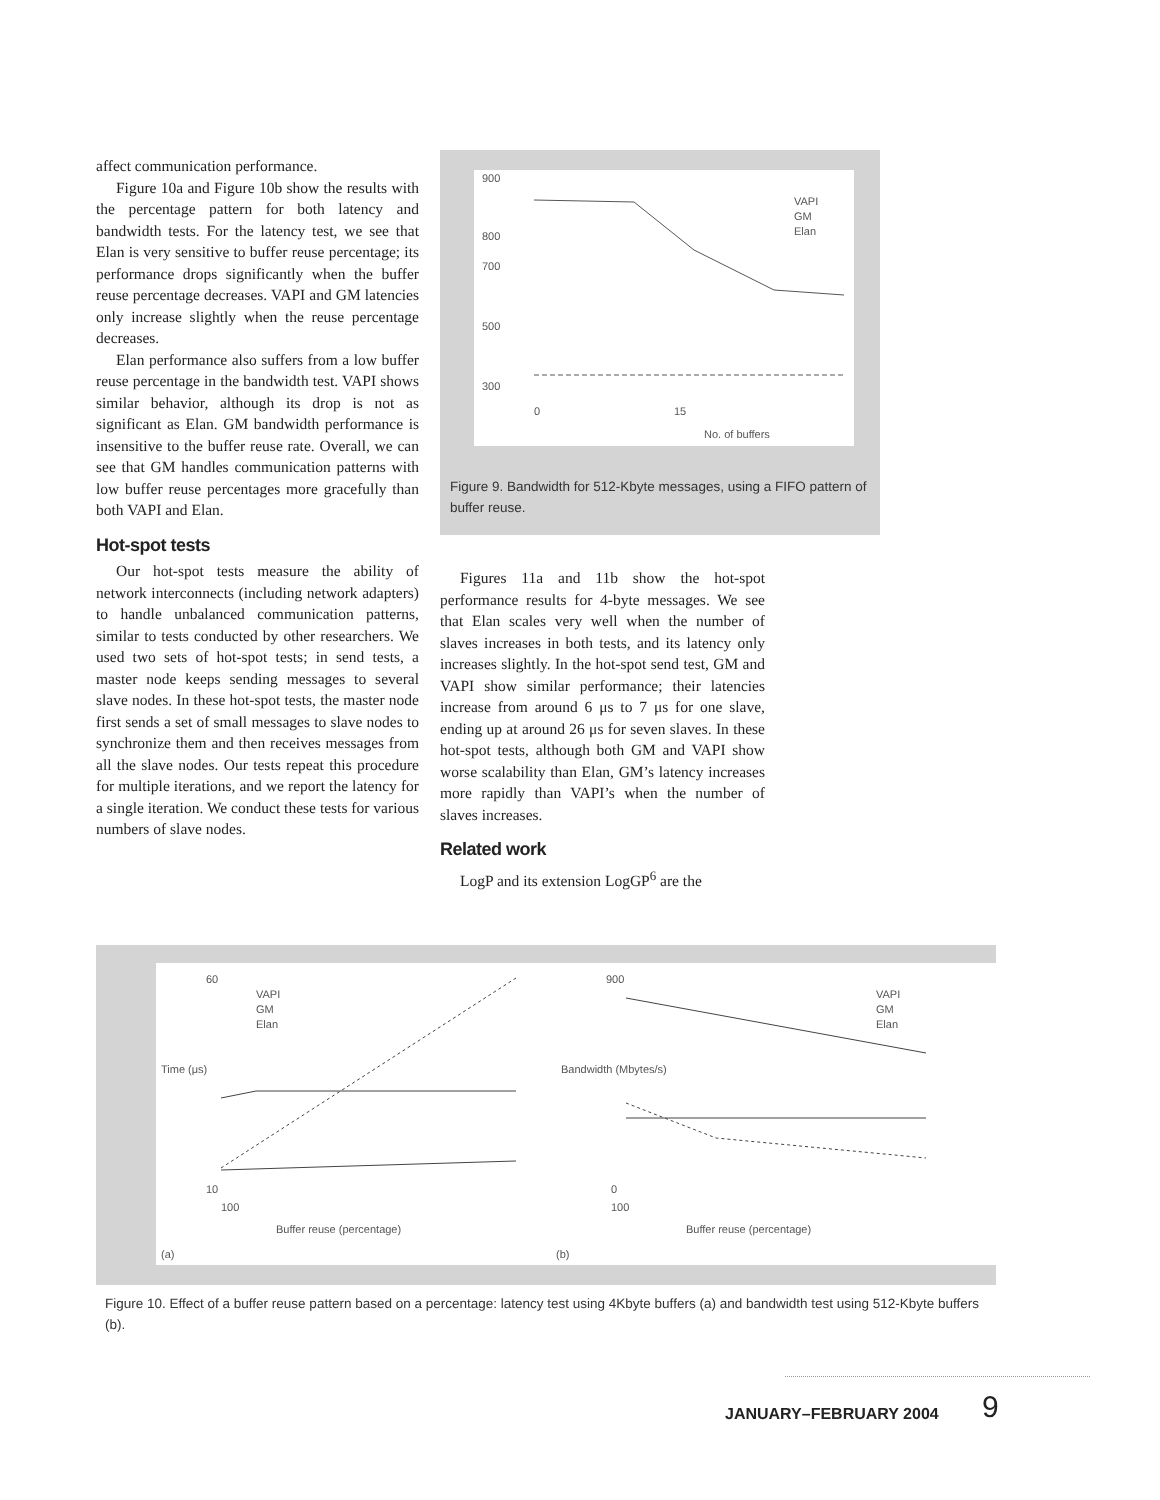affect communication performance.
Figure 10a and Figure 10b show the results with the percentage pattern for both latency and bandwidth tests. For the latency test, we see that Elan is very sensitive to buffer reuse percentage; its performance drops significantly when the buffer reuse percentage decreases. VAPI and GM latencies only increase slightly when the reuse percentage decreases.
Elan performance also suffers from a low buffer reuse percentage in the bandwidth test. VAPI shows similar behavior, although its drop is not as significant as Elan. GM bandwidth performance is insensitive to the buffer reuse rate. Overall, we can see that GM handles communication patterns with low buffer reuse percentages more gracefully than both VAPI and Elan.
Hot-spot tests
Our hot-spot tests measure the ability of network interconnects (including network adapters) to handle unbalanced communication patterns, similar to tests conducted by other researchers. We used two sets of hot-spot tests; in send tests, a master node keeps sending messages to several slave nodes. In these hot-spot tests, the master node first sends a set of small messages to slave nodes to synchronize them and then receives messages from all the slave nodes. Our tests repeat this procedure for multiple iterations, and we report the latency for a single iteration. We conduct these tests for various numbers of slave nodes.
900
800
700
500
300
0
15
No. of buffers
VAPI
GM
Elan
Figure 9. Bandwidth for 512-Kbyte messages, using a FIFO pattern of buffer reuse.
Figures 11a and 11b show the hot-spot performance results for 4-byte messages. We see that Elan scales very well when the number of slaves increases in both tests, and its latency only increases slightly. In the hot-spot send test, GM and VAPI show similar performance; their latencies increase from around 6 μs to 7 μs for one slave, ending up at around 26 μs for seven slaves. In these hot-spot tests, although both GM and VAPI show worse scalability than Elan, GM’s latency increases more rapidly than VAPI’s when the number of slaves increases.
Related work
LogP and its extension LogGP<sup>6</sup> are the
Time (μs)
60
10
100
Buffer reuse (percentage)
(a)
VAPI
GM
Elan
Bandwidth (Mbytes/s)
900
0
100
Buffer reuse (percentage)
(b)
VAPI
GM
Elan
Figure 10. Effect of a buffer reuse pattern based on a percentage: latency test using 4Kbyte buffers (a) and bandwidth test using 512-Kbyte buffers (b).
JANUARY–FEBRUARY 2004 9